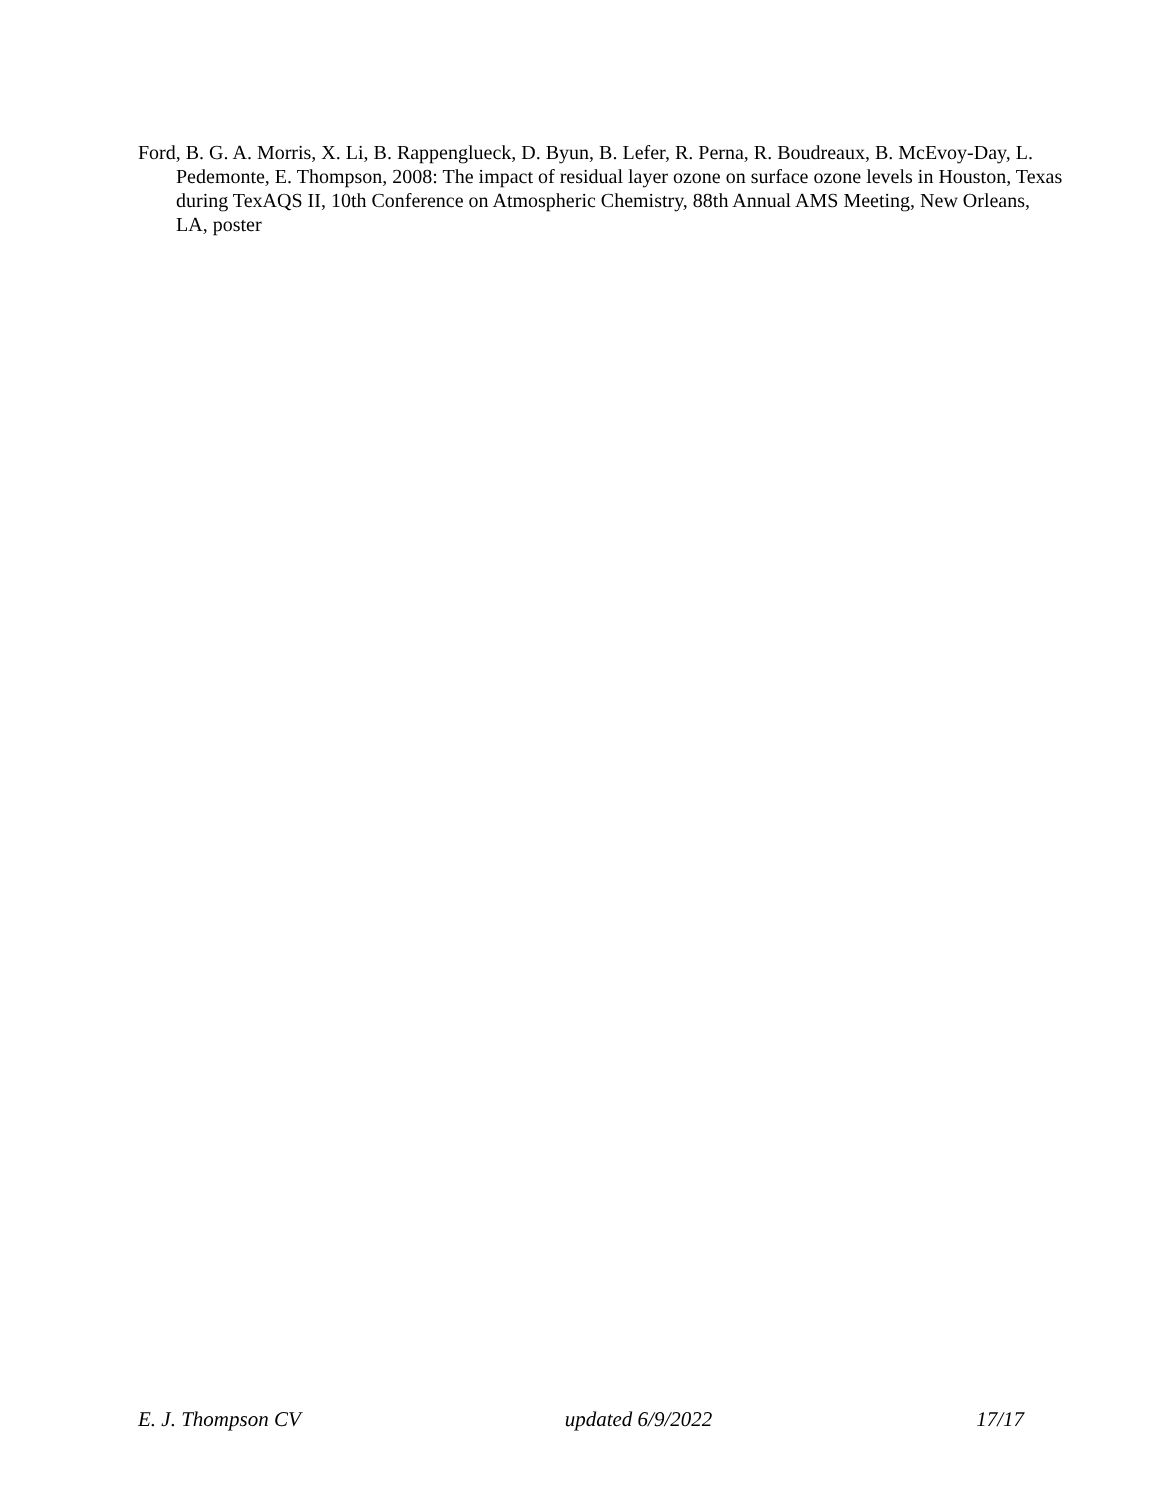Ford, B. G. A. Morris, X. Li, B. Rappenglueck, D. Byun, B. Lefer, R. Perna, R. Boudreaux, B. McEvoy-Day, L. Pedemonte, E. Thompson, 2008: The impact of residual layer ozone on surface ozone levels in Houston, Texas during TexAQS II, 10th Conference on Atmospheric Chemistry, 88th Annual AMS Meeting, New Orleans, LA, poster
E. J. Thompson CV updated 6/9/2022 17/17